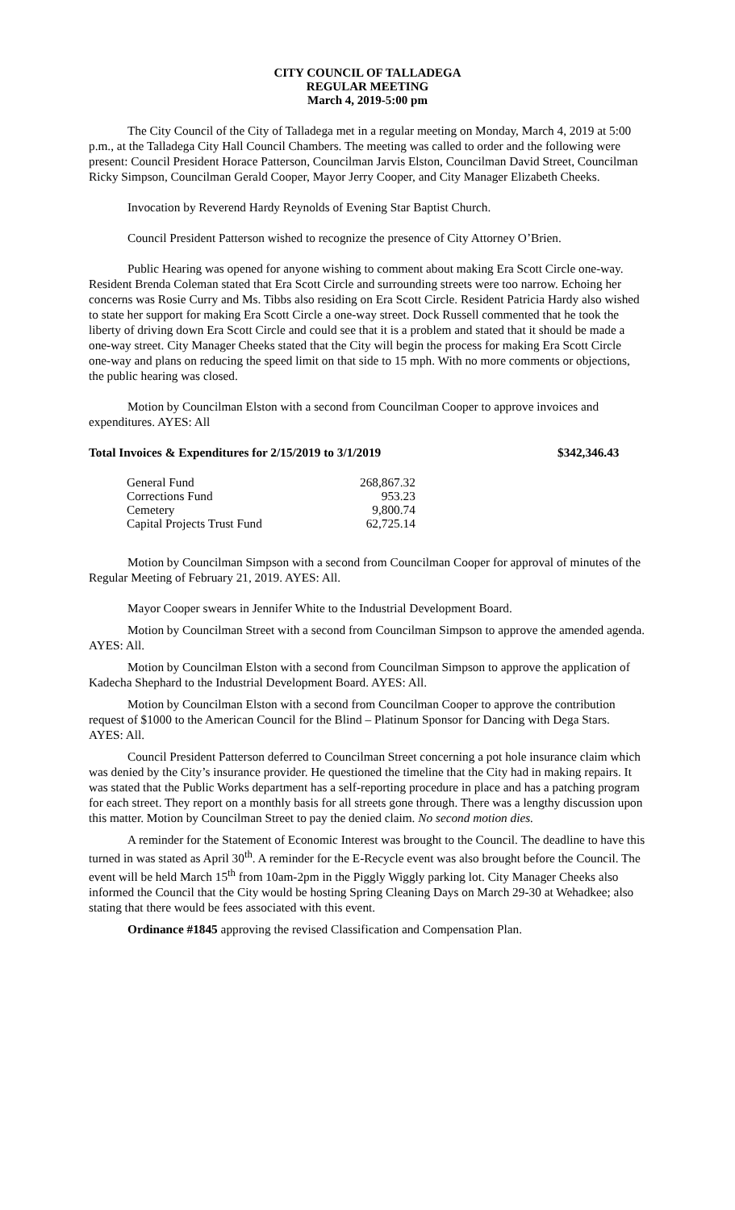CITY COUNCIL OF TALLADEGA
REGULAR MEETING
March 4, 2019-5:00 pm
The City Council of the City of Talladega met in a regular meeting on Monday, March 4, 2019 at 5:00 p.m., at the Talladega City Hall Council Chambers. The meeting was called to order and the following were present: Council President Horace Patterson, Councilman Jarvis Elston, Councilman David Street, Councilman Ricky Simpson, Councilman Gerald Cooper, Mayor Jerry Cooper, and City Manager Elizabeth Cheeks.
Invocation by Reverend Hardy Reynolds of Evening Star Baptist Church.
Council President Patterson wished to recognize the presence of City Attorney O’Brien.
Public Hearing was opened for anyone wishing to comment about making Era Scott Circle one-way. Resident Brenda Coleman stated that Era Scott Circle and surrounding streets were too narrow. Echoing her concerns was Rosie Curry and Ms. Tibbs also residing on Era Scott Circle. Resident Patricia Hardy also wished to state her support for making Era Scott Circle a one-way street. Dock Russell commented that he took the liberty of driving down Era Scott Circle and could see that it is a problem and stated that it should be made a one-way street. City Manager Cheeks stated that the City will begin the process for making Era Scott Circle one-way and plans on reducing the speed limit on that side to 15 mph. With no more comments or objections, the public hearing was closed.
Motion by Councilman Elston with a second from Councilman Cooper to approve invoices and expenditures. AYES: All
Total Invoices & Expenditures for 2/15/2019 to 3/1/2019 $342,346.43
| General Fund | 268,867.32 |
| Corrections Fund | 953.23 |
| Cemetery | 9,800.74 |
| Capital Projects Trust Fund | 62,725.14 |
Motion by Councilman Simpson with a second from Councilman Cooper for approval of minutes of the Regular Meeting of February 21, 2019. AYES: All.
Mayor Cooper swears in Jennifer White to the Industrial Development Board.
Motion by Councilman Street with a second from Councilman Simpson to approve the amended agenda. AYES: All.
Motion by Councilman Elston with a second from Councilman Simpson to approve the application of Kadecha Shephard to the Industrial Development Board. AYES: All.
Motion by Councilman Elston with a second from Councilman Cooper to approve the contribution request of $1000 to the American Council for the Blind – Platinum Sponsor for Dancing with Dega Stars. AYES: All.
Council President Patterson deferred to Councilman Street concerning a pot hole insurance claim which was denied by the City’s insurance provider. He questioned the timeline that the City had in making repairs. It was stated that the Public Works department has a self-reporting procedure in place and has a patching program for each street. They report on a monthly basis for all streets gone through. There was a lengthy discussion upon this matter. Motion by Councilman Street to pay the denied claim. No second motion dies.
A reminder for the Statement of Economic Interest was brought to the Council. The deadline to have this turned in was stated as April 30<sup>th</sup>. A reminder for the E-Recycle event was also brought before the Council. The event will be held March 15<sup>th</sup> from 10am-2pm in the Piggly Wiggly parking lot. City Manager Cheeks also informed the Council that the City would be hosting Spring Cleaning Days on March 29-30 at Wehadkee; also stating that there would be fees associated with this event.
Ordinance #1845 approving the revised Classification and Compensation Plan.